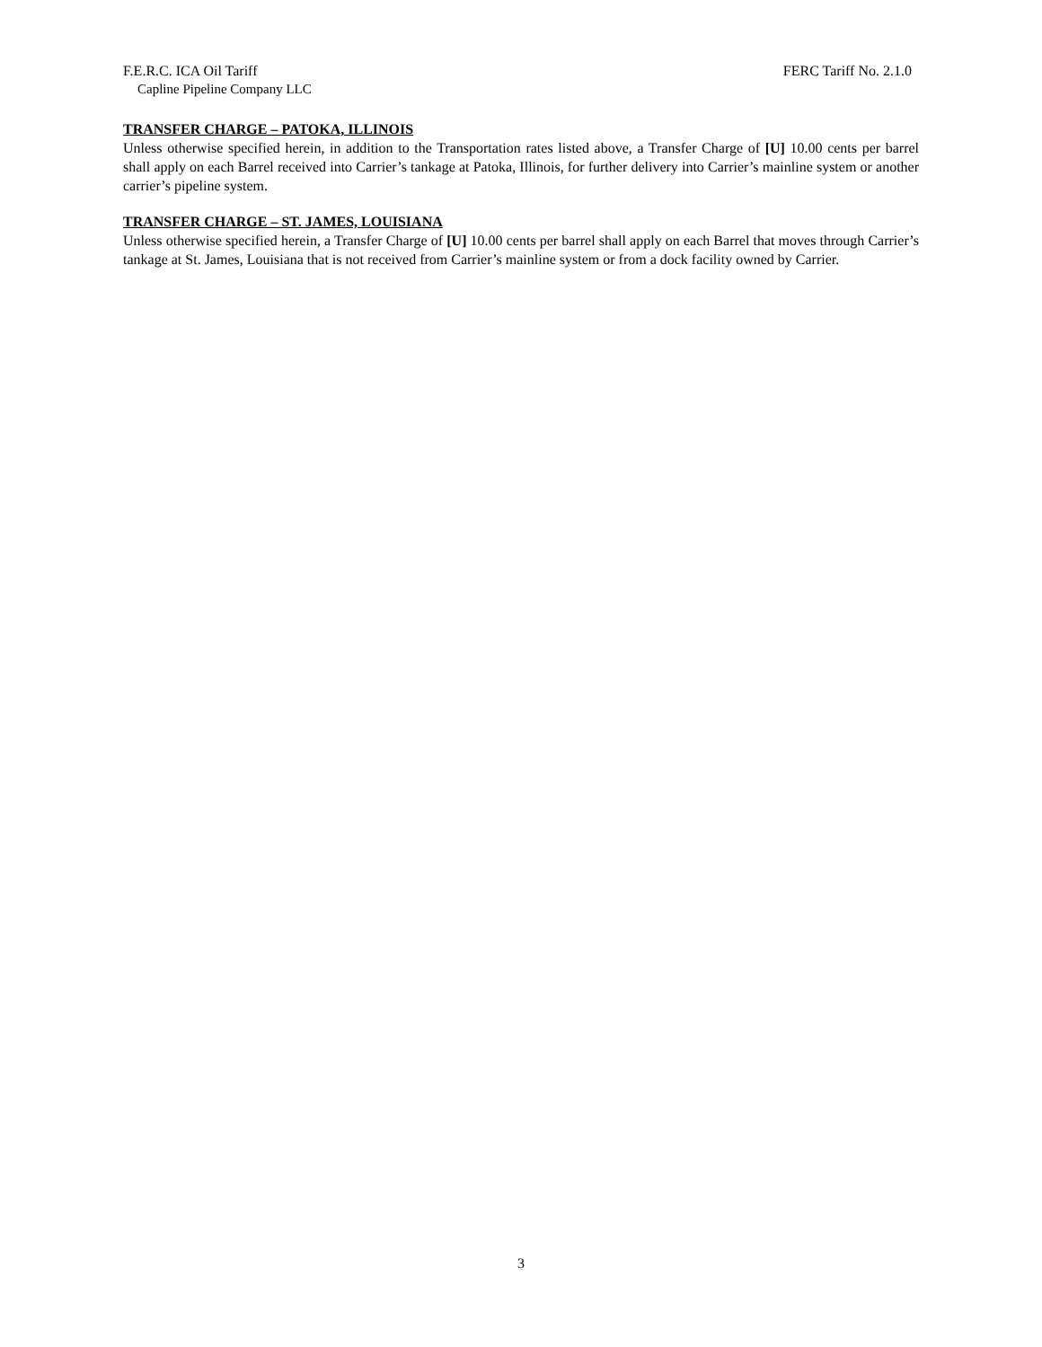F.E.R.C. ICA Oil Tariff FERC Tariff No. 2.1.0
Capline Pipeline Company LLC
TRANSFER CHARGE – PATOKA, ILLINOIS
Unless otherwise specified herein, in addition to the Transportation rates listed above, a Transfer Charge of [U] 10.00 cents per barrel shall apply on each Barrel received into Carrier’s tankage at Patoka, Illinois, for further delivery into Carrier’s mainline system or another carrier’s pipeline system.
TRANSFER CHARGE – ST. JAMES, LOUISIANA
Unless otherwise specified herein, a Transfer Charge of [U] 10.00 cents per barrel shall apply on each Barrel that moves through Carrier’s tankage at St. James, Louisiana that is not received from Carrier’s mainline system or from a dock facility owned by Carrier.
3